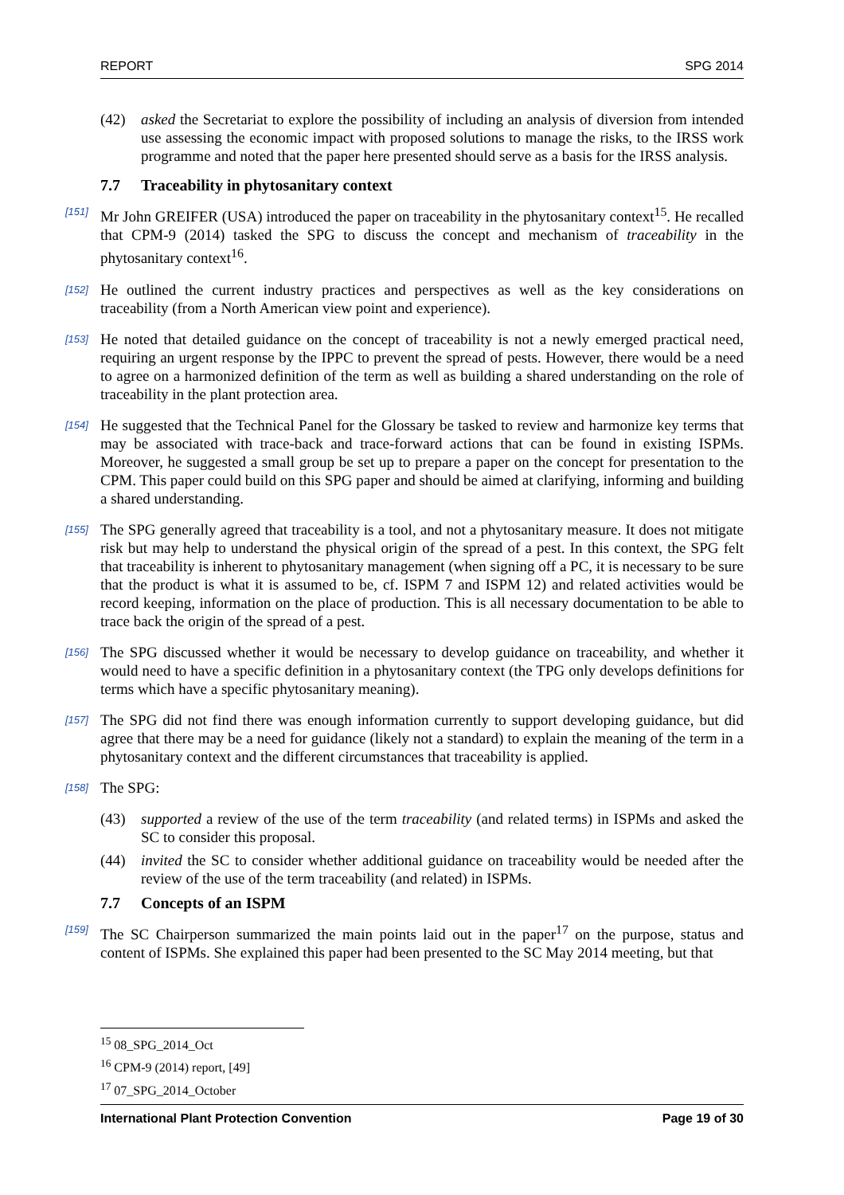REPORT SPG 2014
(42) asked the Secretariat to explore the possibility of including an analysis of diversion from intended use assessing the economic impact with proposed solutions to manage the risks, to the IRSS work programme and noted that the paper here presented should serve as a basis for the IRSS analysis.
7.7 Traceability in phytosanitary context
[151] Mr John GREIFER (USA) introduced the paper on traceability in the phytosanitary context<sup>15</sup>. He recalled that CPM-9 (2014) tasked the SPG to discuss the concept and mechanism of traceability in the phytosanitary context<sup>16</sup>.
[152] He outlined the current industry practices and perspectives as well as the key considerations on traceability (from a North American view point and experience).
[153] He noted that detailed guidance on the concept of traceability is not a newly emerged practical need, requiring an urgent response by the IPPC to prevent the spread of pests. However, there would be a need to agree on a harmonized definition of the term as well as building a shared understanding on the role of traceability in the plant protection area.
[154] He suggested that the Technical Panel for the Glossary be tasked to review and harmonize key terms that may be associated with trace-back and trace-forward actions that can be found in existing ISPMs. Moreover, he suggested a small group be set up to prepare a paper on the concept for presentation to the CPM. This paper could build on this SPG paper and should be aimed at clarifying, informing and building a shared understanding.
[155] The SPG generally agreed that traceability is a tool, and not a phytosanitary measure. It does not mitigate risk but may help to understand the physical origin of the spread of a pest. In this context, the SPG felt that traceability is inherent to phytosanitary management (when signing off a PC, it is necessary to be sure that the product is what it is assumed to be, cf. ISPM 7 and ISPM 12) and related activities would be record keeping, information on the place of production. This is all necessary documentation to be able to trace back the origin of the spread of a pest.
[156] The SPG discussed whether it would be necessary to develop guidance on traceability, and whether it would need to have a specific definition in a phytosanitary context (the TPG only develops definitions for terms which have a specific phytosanitary meaning).
[157] The SPG did not find there was enough information currently to support developing guidance, but did agree that there may be a need for guidance (likely not a standard) to explain the meaning of the term in a phytosanitary context and the different circumstances that traceability is applied.
[158] The SPG:
(43) supported a review of the use of the term traceability (and related terms) in ISPMs and asked the SC to consider this proposal.
(44) invited the SC to consider whether additional guidance on traceability would be needed after the review of the use of the term traceability (and related) in ISPMs.
7.7 Concepts of an ISPM
[159] The SC Chairperson summarized the main points laid out in the paper<sup>17</sup> on the purpose, status and content of ISPMs. She explained this paper had been presented to the SC May 2014 meeting, but that
<sup>15</sup> 08_SPG_2014_Oct
<sup>16</sup> CPM-9 (2014) report, [49]
<sup>17</sup> 07_SPG_2014_October
International Plant Protection Convention Page 19 of 30